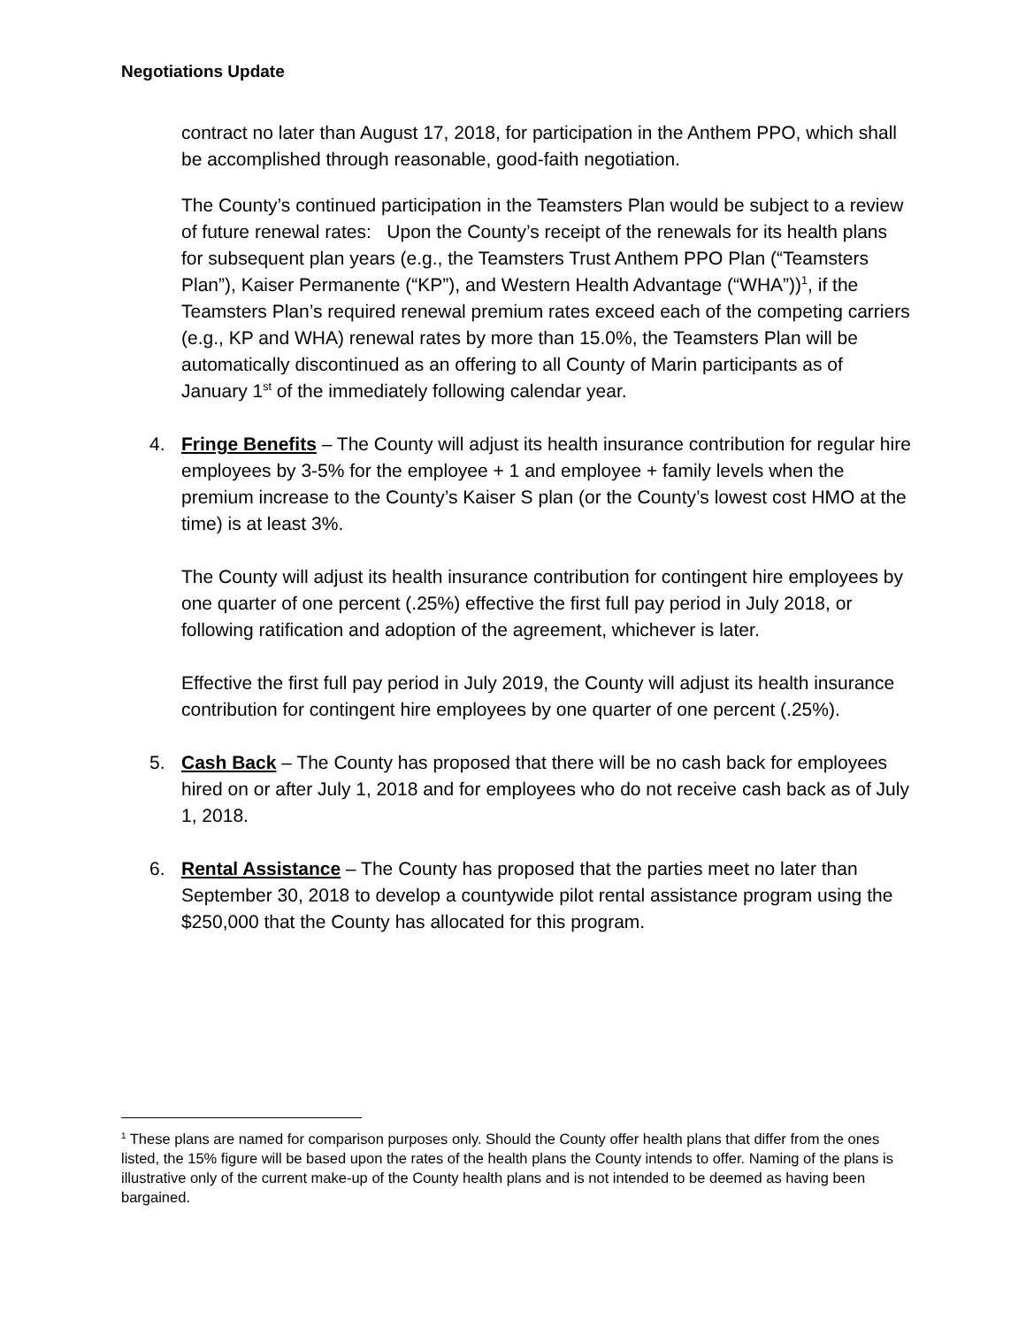Negotiations Update
contract no later than August 17, 2018, for participation in the Anthem PPO, which shall be accomplished through reasonable, good-faith negotiation.
The County’s continued participation in the Teamsters Plan would be subject to a review of future renewal rates: Upon the County’s receipt of the renewals for its health plans for subsequent plan years (e.g., the Teamsters Trust Anthem PPO Plan (“Teamsters Plan”), Kaiser Permanente (“KP”), and Western Health Advantage (“WHA”))<sup>1</sup>, if the Teamsters Plan’s required renewal premium rates exceed each of the competing carriers (e.g., KP and WHA) renewal rates by more than 15.0%, the Teamsters Plan will be automatically discontinued as an offering to all County of Marin participants as of January 1<sup>st</sup> of the immediately following calendar year.
4. Fringe Benefits – The County will adjust its health insurance contribution for regular hire employees by 3-5% for the employee + 1 and employee + family levels when the premium increase to the County’s Kaiser S plan (or the County’s lowest cost HMO at the time) is at least 3%.
The County will adjust its health insurance contribution for contingent hire employees by one quarter of one percent (.25%) effective the first full pay period in July 2018, or following ratification and adoption of the agreement, whichever is later.
Effective the first full pay period in July 2019, the County will adjust its health insurance contribution for contingent hire employees by one quarter of one percent (.25%).
5. Cash Back – The County has proposed that there will be no cash back for employees hired on or after July 1, 2018 and for employees who do not receive cash back as of July 1, 2018.
6. Rental Assistance – The County has proposed that the parties meet no later than September 30, 2018 to develop a countywide pilot rental assistance program using the $250,000 that the County has allocated for this program.
<sup>1</sup> These plans are named for comparison purposes only. Should the County offer health plans that differ from the ones listed, the 15% figure will be based upon the rates of the health plans the County intends to offer. Naming of the plans is illustrative only of the current make-up of the County health plans and is not intended to be deemed as having been bargained.